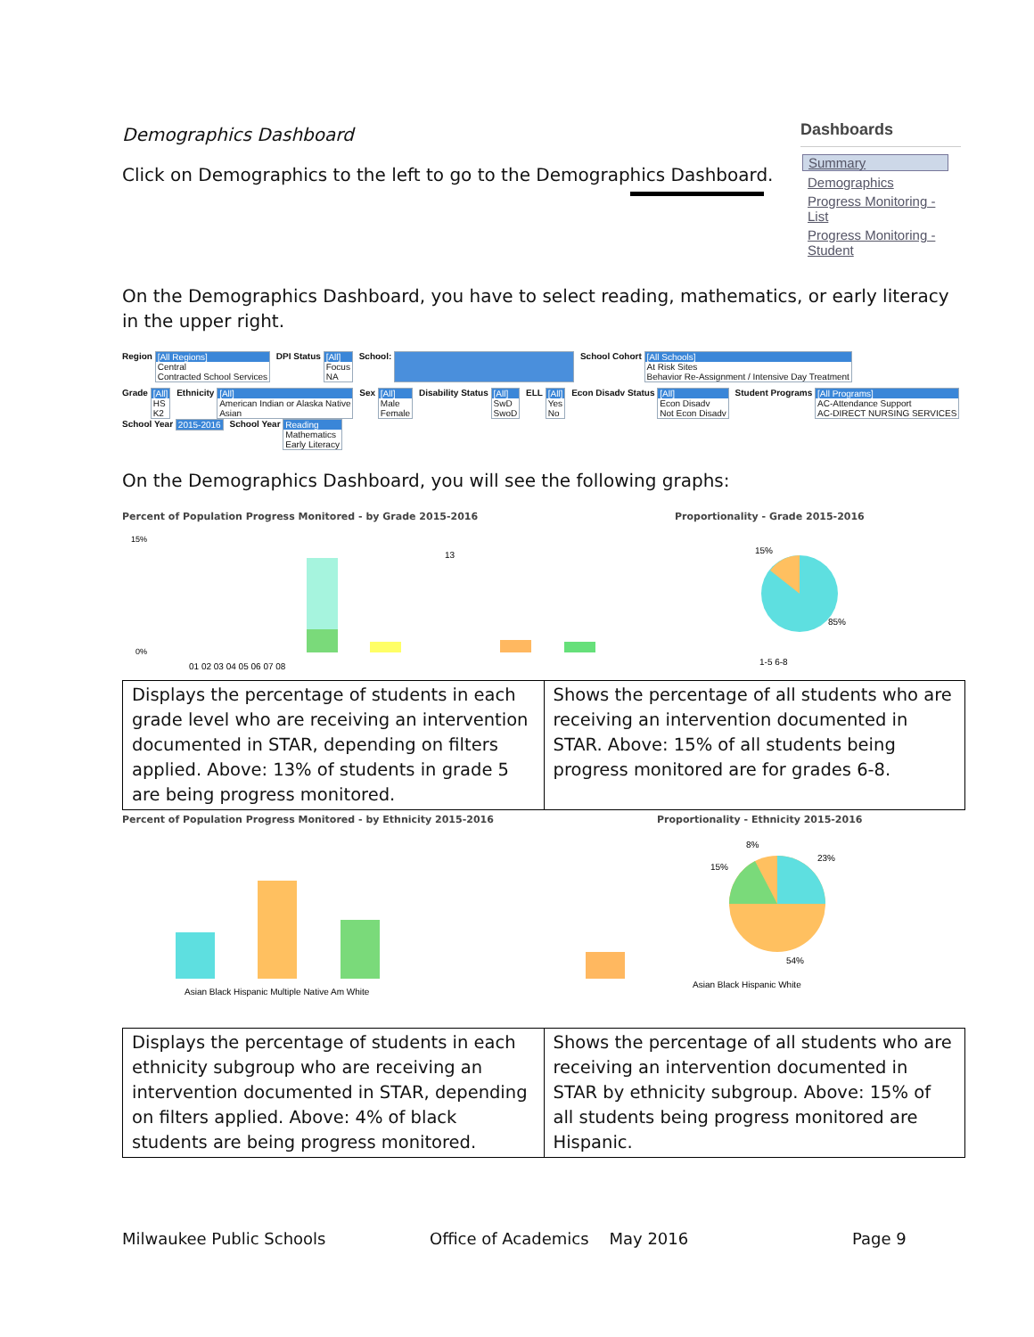Dashboards
Summary
Demographics
Progress Monitoring - List
Progress Monitoring - Student
Demographics Dashboard
Click on Demographics to the left to go to the Demographics Dashboard.
On the Demographics Dashboard, you have to select reading, mathematics, or early literacy in the upper right.
Region
[All Regions]
Central
Contracted School Services
DPI Status
[All]
Focus
NA
School: School Cohort
[All Schools]
At Risk Sites
Behavior Re-Assignment / Intensive Day Treatment
Grade
[All]
HS
K2
Ethnicity
[All]
American Indian or Alaska Native
Asian
Sex
[All]
Male
Female
Disability Status
[All]
SwD
SwoD
ELL
[All]
Yes
No
Econ Disadv Status
[All]
Econ Disadv
Not Econ Disadv
Student Programs
[All Programs]
AC-Attendance Support
AC-DIRECT NURSING SERVICES
School Year
2015-2016
School Year
Reading
Mathematics
Early Literacy
On the Demographics Dashboard, you will see the following graphs:
Percent of Population Progress Monitored - by Grade 2015-2016
15%
0%
13
01 02 03 04 05 06 07 08
Proportionality - Grade 2015-2016
15%
85%
1-5 6-8
| Displays the percentage of students in each grade level who are receiving an intervention documented in STAR, depending on filters applied. Above: 13% of students in grade 5 are being progress monitored. | Shows the percentage of all students who are receiving an intervention documented in STAR. Above: 15% of all students being progress monitored are for grades 6-8. |
Percent of Population Progress Monitored - by Ethnicity 2015-2016
Asian Black Hispanic Multiple Native Am White
Proportionality - Ethnicity 2015-2016
Asian Black Hispanic White
15%
23%
8%
54%
| Displays the percentage of students in each ethnicity subgroup who are receiving an intervention documented in STAR, depending on filters applied. Above: 4% of black students are being progress monitored. | Shows the percentage of all students who are receiving an intervention documented in STAR by ethnicity subgroup. Above: 15% of all students being progress monitored are Hispanic. |
Milwaukee Public Schools Office of Academics May 2016 Page 9